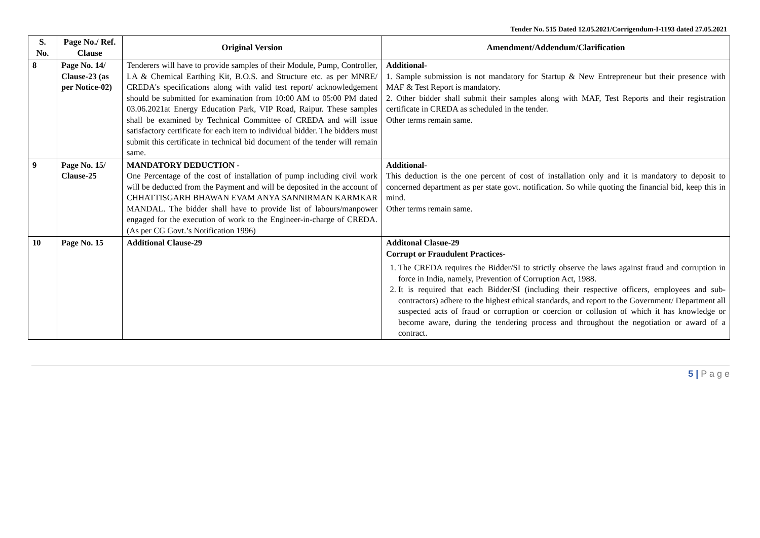Tender No. 515 Dated 12.05.2021/Corrigendum-I-1193 dated 27.05.2021
| S. No. | Page No./ Ref. Clause | Original Version | Amendment/Addendum/Clarification |
| --- | --- | --- | --- |
| 8 | Page No. 14/ Clause-23 (as per Notice-02) | Tenderers will have to provide samples of their Module, Pump, Controller, LA & Chemical Earthing Kit, B.O.S. and Structure etc. as per MNRE/ CREDA's specifications along with valid test report/ acknowledgement should be submitted for examination from 10:00 AM to 05:00 PM dated 03.06.2021at Energy Education Park, VIP Road, Raipur. These samples shall be examined by Technical Committee of CREDA and will issue satisfactory certificate for each item to individual bidder. The bidders must submit this certificate in technical bid document of the tender will remain same. | Additional- 1. Sample submission is not mandatory for Startup & New Entrepreneur but their presence with MAF & Test Report is mandatory. 2. Other bidder shall submit their samples along with MAF, Test Reports and their registration certificate in CREDA as scheduled in the tender. Other terms remain same. |
| 9 | Page No. 15/ Clause-25 | MANDATORY DEDUCTION - One Percentage of the cost of installation of pump including civil work will be deducted from the Payment and will be deposited in the account of CHHATTISGARH BHAWAN EVAM ANYA SANNIRMAN KARMKAR MANDAL. The bidder shall have to provide list of labours/manpower engaged for the execution of work to the Engineer-in-charge of CREDA. (As per CG Govt.’s Notification 1996) | Additional- This deduction is the one percent of cost of installation only and it is mandatory to deposit to concerned department as per state govt. notification. So while quoting the financial bid, keep this in mind. Other terms remain same. |
| 10 | Page No. 15 | Additional Clause-29 | Additonal Clasue-29 Corrupt or Fraudulent Practices- 1. The CREDA requires the Bidder/SI to strictly observe the laws against fraud and corruption in force in India, namely, Prevention of Corruption Act, 1988. 2. It is required that each Bidder/SI (including their respective officers, employees and sub-contractors) adhere to the highest ethical standards, and report to the Government/ Department all suspected acts of fraud or corruption or coercion or collusion of which it has knowledge or become aware, during the tendering process and throughout the negotiation or award of a contract. |
5 | P a g e